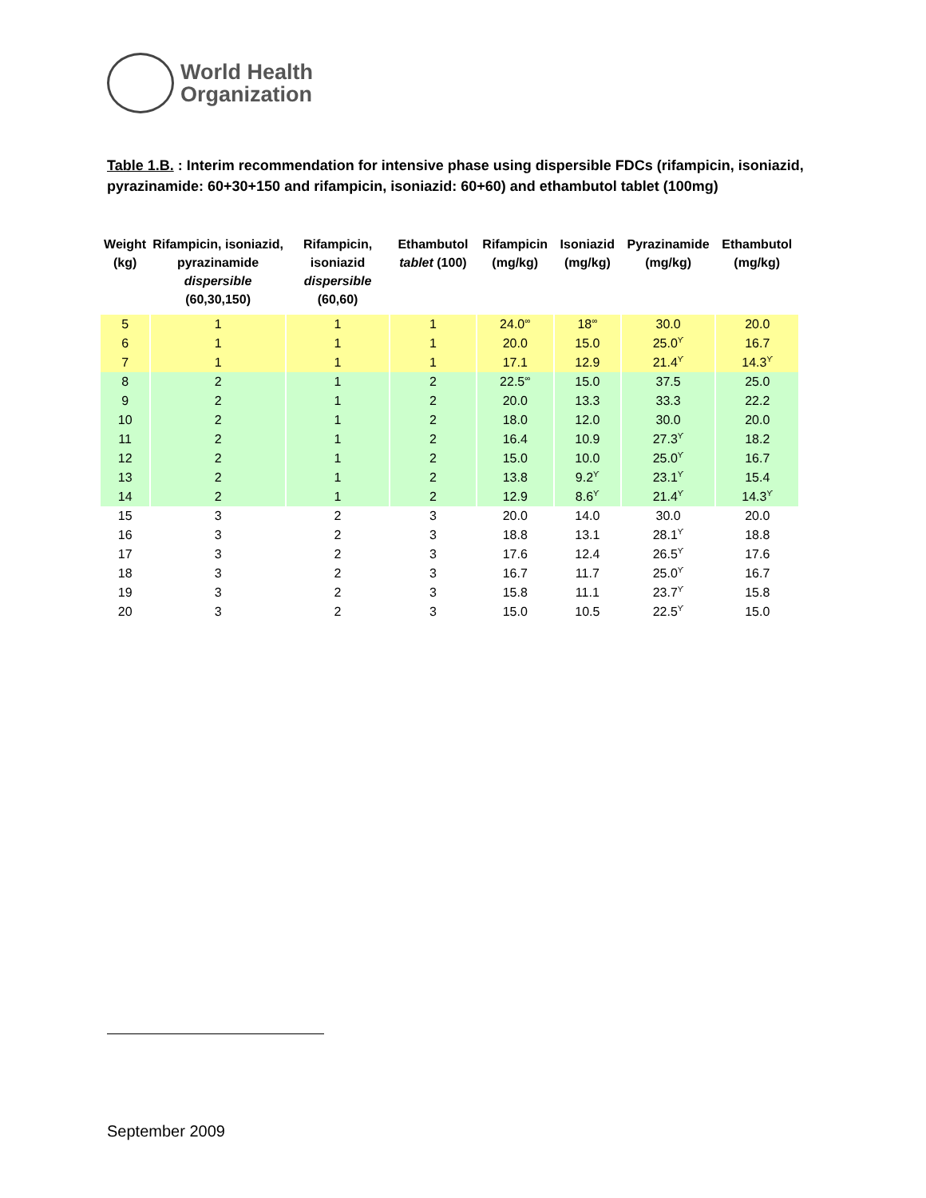World Health
Organization
Table 1.B. : Interim recommendation for intensive phase using dispersible FDCs (rifampicin, isoniazid, pyrazinamide: 60+30+150 and rifampicin, isoniazid: 60+60) and ethambutol tablet (100mg)
| Weight (kg) | Rifampicin, isoniazid, pyrazinamide dispersible (60,30,150) | Rifampicin, isoniazid dispersible (60,60) | Ethambutol tablet (100) | Rifampicin (mg/kg) | Isoniazid (mg/kg) | Pyrazinamide (mg/kg) | Ethambutol (mg/kg) |
| --- | --- | --- | --- | --- | --- | --- | --- |
| 5 | 1 | 1 | 1 | 24.0<sup>∞</sup> | 18<sup>∞</sup> | 30.0 | 20.0 |
| 6 | 1 | 1 | 1 | 20.0 | 15.0 | 25.0<sup>ϒ</sup> | 16.7 |
| 7 | 1 | 1 | 1 | 17.1 | 12.9 | 21.4<sup>ϒ</sup> | 14.3<sup>ϒ</sup> |
| 8 | 2 | 1 | 2 | 22.5<sup>∞</sup> | 15.0 | 37.5 | 25.0 |
| 9 | 2 | 1 | 2 | 20.0 | 13.3 | 33.3 | 22.2 |
| 10 | 2 | 1 | 2 | 18.0 | 12.0 | 30.0 | 20.0 |
| 11 | 2 | 1 | 2 | 16.4 | 10.9 | 27.3<sup>ϒ</sup> | 18.2 |
| 12 | 2 | 1 | 2 | 15.0 | 10.0 | 25.0<sup>ϒ</sup> | 16.7 |
| 13 | 2 | 1 | 2 | 13.8 | 9.2<sup>ϒ</sup> | 23.1<sup>ϒ</sup> | 15.4 |
| 14 | 2 | 1 | 2 | 12.9 | 8.6<sup>ϒ</sup> | 21.4<sup>ϒ</sup> | 14.3<sup>ϒ</sup> |
| 15 | 3 | 2 | 3 | 20.0 | 14.0 | 30.0 | 20.0 |
| 16 | 3 | 2 | 3 | 18.8 | 13.1 | 28.1<sup>ϒ</sup> | 18.8 |
| 17 | 3 | 2 | 3 | 17.6 | 12.4 | 26.5<sup>ϒ</sup> | 17.6 |
| 18 | 3 | 2 | 3 | 16.7 | 11.7 | 25.0<sup>ϒ</sup> | 16.7 |
| 19 | 3 | 2 | 3 | 15.8 | 11.1 | 23.7<sup>ϒ</sup> | 15.8 |
| 20 | 3 | 2 | 3 | 15.0 | 10.5 | 22.5<sup>ϒ</sup> | 15.0 |
September 2009